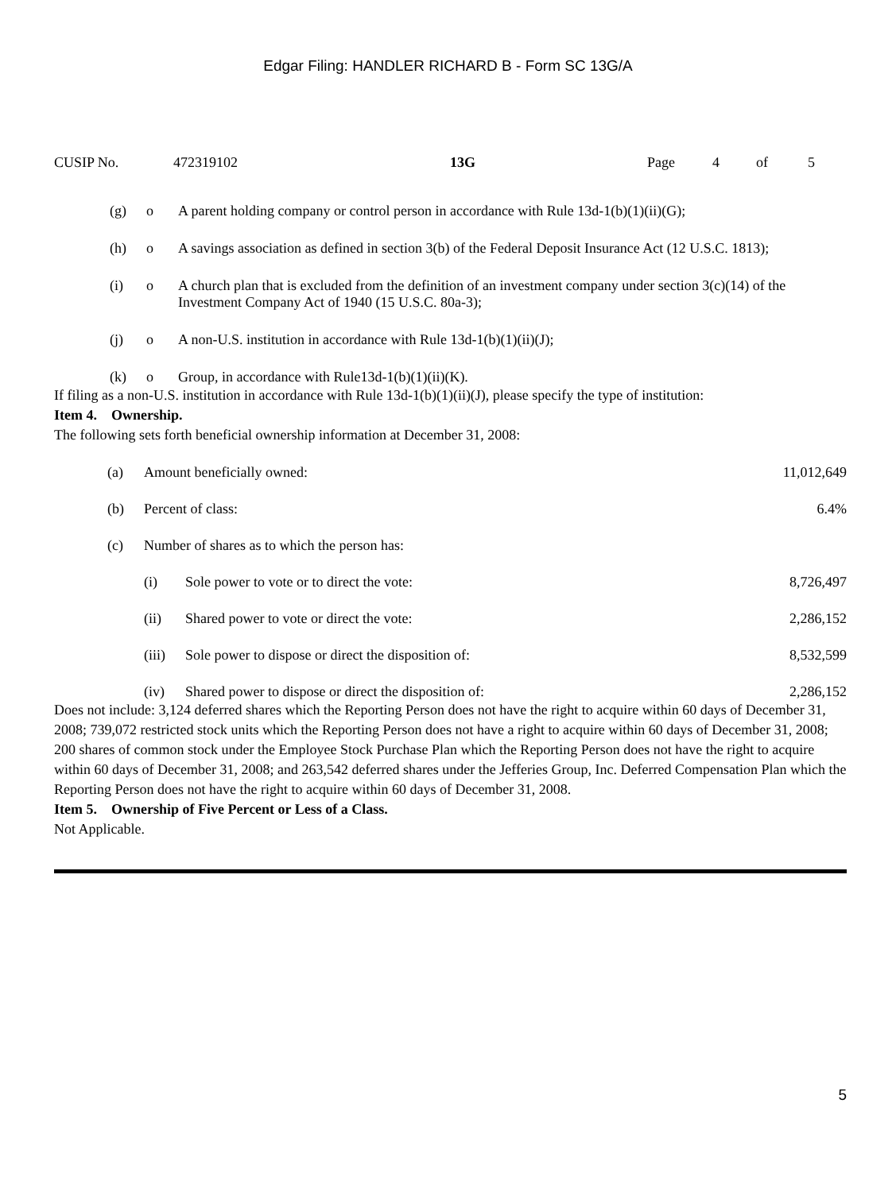Edgar Filing: HANDLER RICHARD B - Form SC 13G/A
| CUSIP No. | 472319102 | 13G | Page | 4 | of | 5 |
| (g) | o | A parent holding company or control person in accordance with Rule 13d-1(b)(1)(ii)(G); |
| (h) | o | A savings association as defined in section 3(b) of the Federal Deposit Insurance Act (12 U.S.C. 1813); |
| (i) | o | A church plan that is excluded from the definition of an investment company under section 3(c)(14) of the Investment Company Act of 1940 (15 U.S.C. 80a-3); |
| (j) | o | A non-U.S. institution in accordance with Rule 13d-1(b)(1)(ii)(J); |
| (k) | o | Group, in accordance with Rule13d-1(b)(1)(ii)(K). |
If filing as a non-U.S. institution in accordance with Rule 13d-1(b)(1)(ii)(J), please specify the type of institution:
Item 4. Ownership.
The following sets forth beneficial ownership information at December 31, 2008:
| (a) | Amount beneficially owned: | | 11,012,649 |
| (b) | Percent of class: | | 6.4% |
| (c) | Number of shares as to which the person has: | | |
| | (i) | Sole power to vote or to direct the vote: | 8,726,497 |
| | (ii) | Shared power to vote or direct the vote: | 2,286,152 |
| | (iii) | Sole power to dispose or direct the disposition of: | 8,532,599 |
| | (iv) | Shared power to dispose or direct the disposition of: | 2,286,152 |
Does not include: 3,124 deferred shares which the Reporting Person does not have the right to acquire within 60 days of December 31, 2008; 739,072 restricted stock units which the Reporting Person does not have a right to acquire within 60 days of December 31, 2008; 200 shares of common stock under the Employee Stock Purchase Plan which the Reporting Person does not have the right to acquire within 60 days of December 31, 2008; and 263,542 deferred shares under the Jefferies Group, Inc. Deferred Compensation Plan which the Reporting Person does not have the right to acquire within 60 days of December 31, 2008.
Item 5. Ownership of Five Percent or Less of a Class.
Not Applicable.
5